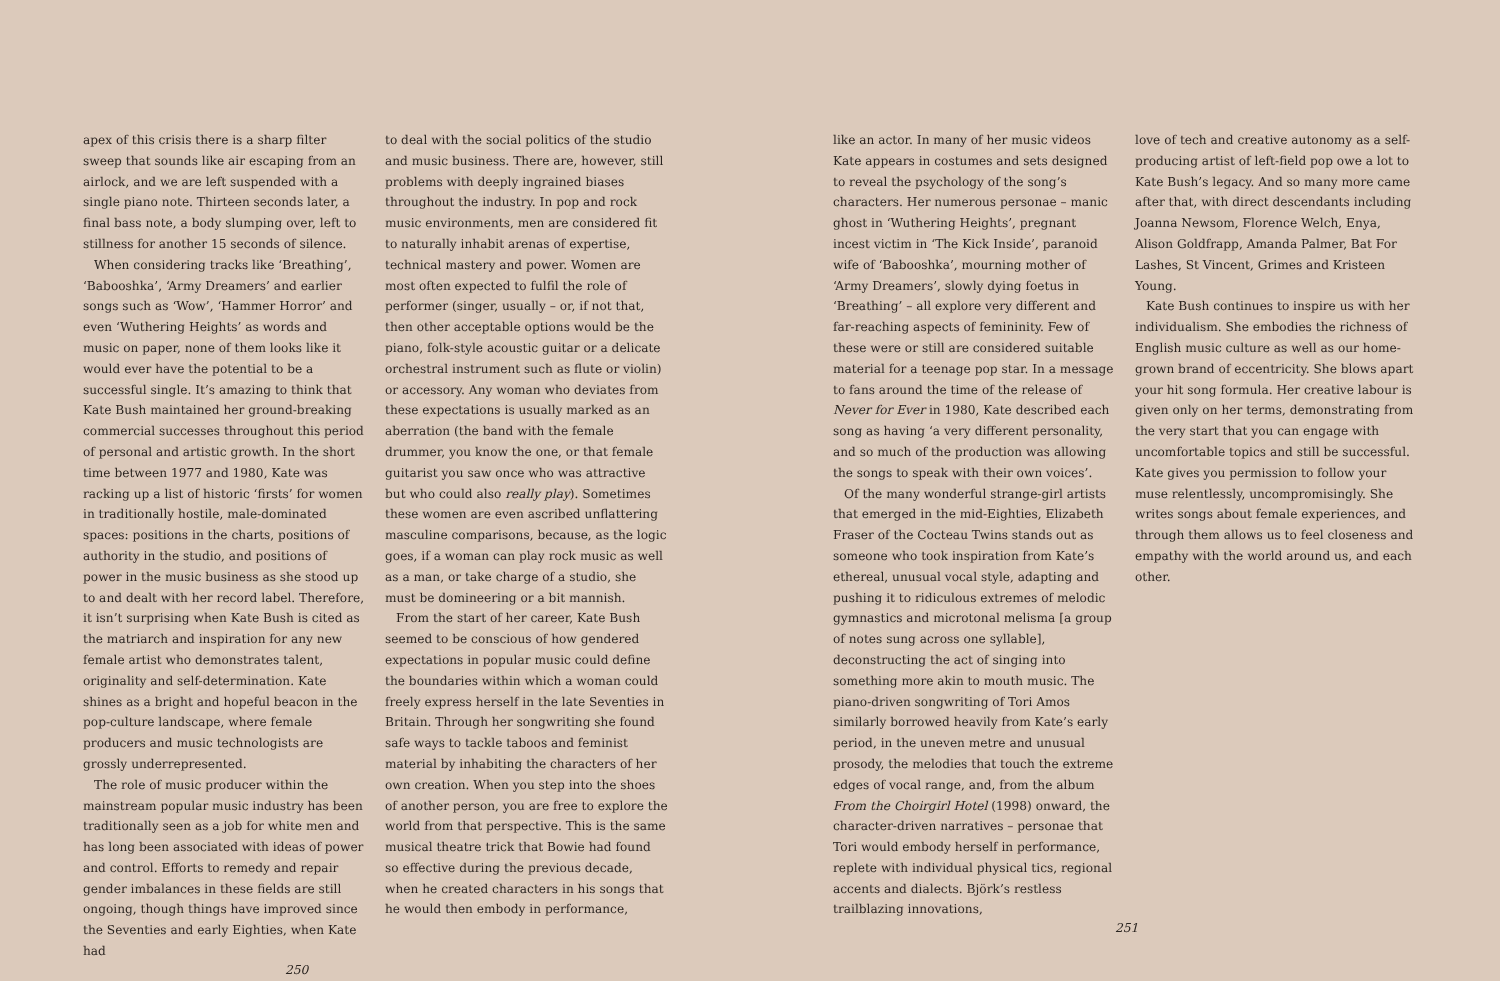apex of this crisis there is a sharp filter sweep that sounds like air escaping from an airlock, and we are left suspended with a single piano note. Thirteen seconds later, a final bass note, a body slumping over, left to stillness for another 15 seconds of silence.
When considering tracks like ‘Breathing’, ‘Babooshka’, ‘Army Dreamers’ and earlier songs such as ‘Wow’, ‘Hammer Horror’ and even ‘Wuthering Heights’ as words and music on paper, none of them looks like it would ever have the potential to be a successful single. It’s amazing to think that Kate Bush maintained her ground-breaking commercial successes throughout this period of personal and artistic growth. In the short time between 1977 and 1980, Kate was racking up a list of historic ‘firsts’ for women in traditionally hostile, male-dominated spaces: positions in the charts, positions of authority in the studio, and positions of power in the music business as she stood up to and dealt with her record label. Therefore, it isn’t surprising when Kate Bush is cited as the matriarch and inspiration for any new female artist who demonstrates talent, originality and self-determination. Kate shines as a bright and hopeful beacon in the pop-culture landscape, where female producers and music technologists are grossly underrepresented.
The role of music producer within the mainstream popular music industry has been traditionally seen as a job for white men and has long been associated with ideas of power and control. Efforts to remedy and repair gender imbalances in these fields are still ongoing, though things have improved since the Seventies and early Eighties, when Kate had
to deal with the social politics of the studio and music business. There are, however, still problems with deeply ingrained biases throughout the industry. In pop and rock music environments, men are considered fit to naturally inhabit arenas of expertise, technical mastery and power. Women are most often expected to fulfil the role of performer (singer, usually – or, if not that, then other acceptable options would be the piano, folk-style acoustic guitar or a delicate orchestral instrument such as flute or violin) or accessory. Any woman who deviates from these expectations is usually marked as an aberration (the band with the female drummer, you know the one, or that female guitarist you saw once who was attractive but who could also really play). Sometimes these women are even ascribed unflattering masculine comparisons, because, as the logic goes, if a woman can play rock music as well as a man, or take charge of a studio, she must be domineering or a bit mannish.
From the start of her career, Kate Bush seemed to be conscious of how gendered expectations in popular music could define the boundaries within which a woman could freely express herself in the late Seventies in Britain. Through her songwriting she found safe ways to tackle taboos and feminist material by inhabiting the characters of her own creation. When you step into the shoes of another person, you are free to explore the world from that perspective. This is the same musical theatre trick that Bowie had found so effective during the previous decade, when he created characters in his songs that he would then embody in performance,
250
like an actor. In many of her music videos Kate appears in costumes and sets designed to reveal the psychology of the song’s characters. Her numerous personae – manic ghost in ‘Wuthering Heights’, pregnant incest victim in ‘The Kick Inside’, paranoid wife of ‘Babooshka’, mourning mother of ‘Army Dreamers’, slowly dying foetus in ‘Breathing’ – all explore very different and far-reaching aspects of femininity. Few of these were or still are considered suitable material for a teenage pop star. In a message to fans around the time of the release of Never for Ever in 1980, Kate described each song as having ‘a very different personality, and so much of the production was allowing the songs to speak with their own voices’.
Of the many wonderful strange-girl artists that emerged in the mid-Eighties, Elizabeth Fraser of the Cocteau Twins stands out as someone who took inspiration from Kate’s ethereal, unusual vocal style, adapting and pushing it to ridiculous extremes of melodic gymnastics and microtonal melisma [a group of notes sung across one syllable], deconstructing the act of singing into something more akin to mouth music. The piano-driven songwriting of Tori Amos similarly borrowed heavily from Kate’s early period, in the uneven metre and unusual prosody, the melodies that touch the extreme edges of vocal range, and, from the album From the Choirgirl Hotel (1998) onward, the character-driven narratives – personae that Tori would embody herself in performance, replete with individual physical tics, regional accents and dialects. Björk’s restless trailblazing innovations,
love of tech and creative autonomy as a self-producing artist of left-field pop owe a lot to Kate Bush’s legacy. And so many more came after that, with direct descendants including Joanna Newsom, Florence Welch, Enya, Alison Goldfrapp, Amanda Palmer, Bat For Lashes, St Vincent, Grimes and Kristeen Young.
Kate Bush continues to inspire us with her individualism. She embodies the richness of English music culture as well as our home-grown brand of eccentricity. She blows apart your hit song formula. Her creative labour is given only on her terms, demonstrating from the very start that you can engage with uncomfortable topics and still be successful. Kate gives you permission to follow your muse relentlessly, uncompromisingly. She writes songs about female experiences, and through them allows us to feel closeness and empathy with the world around us, and each other.
251